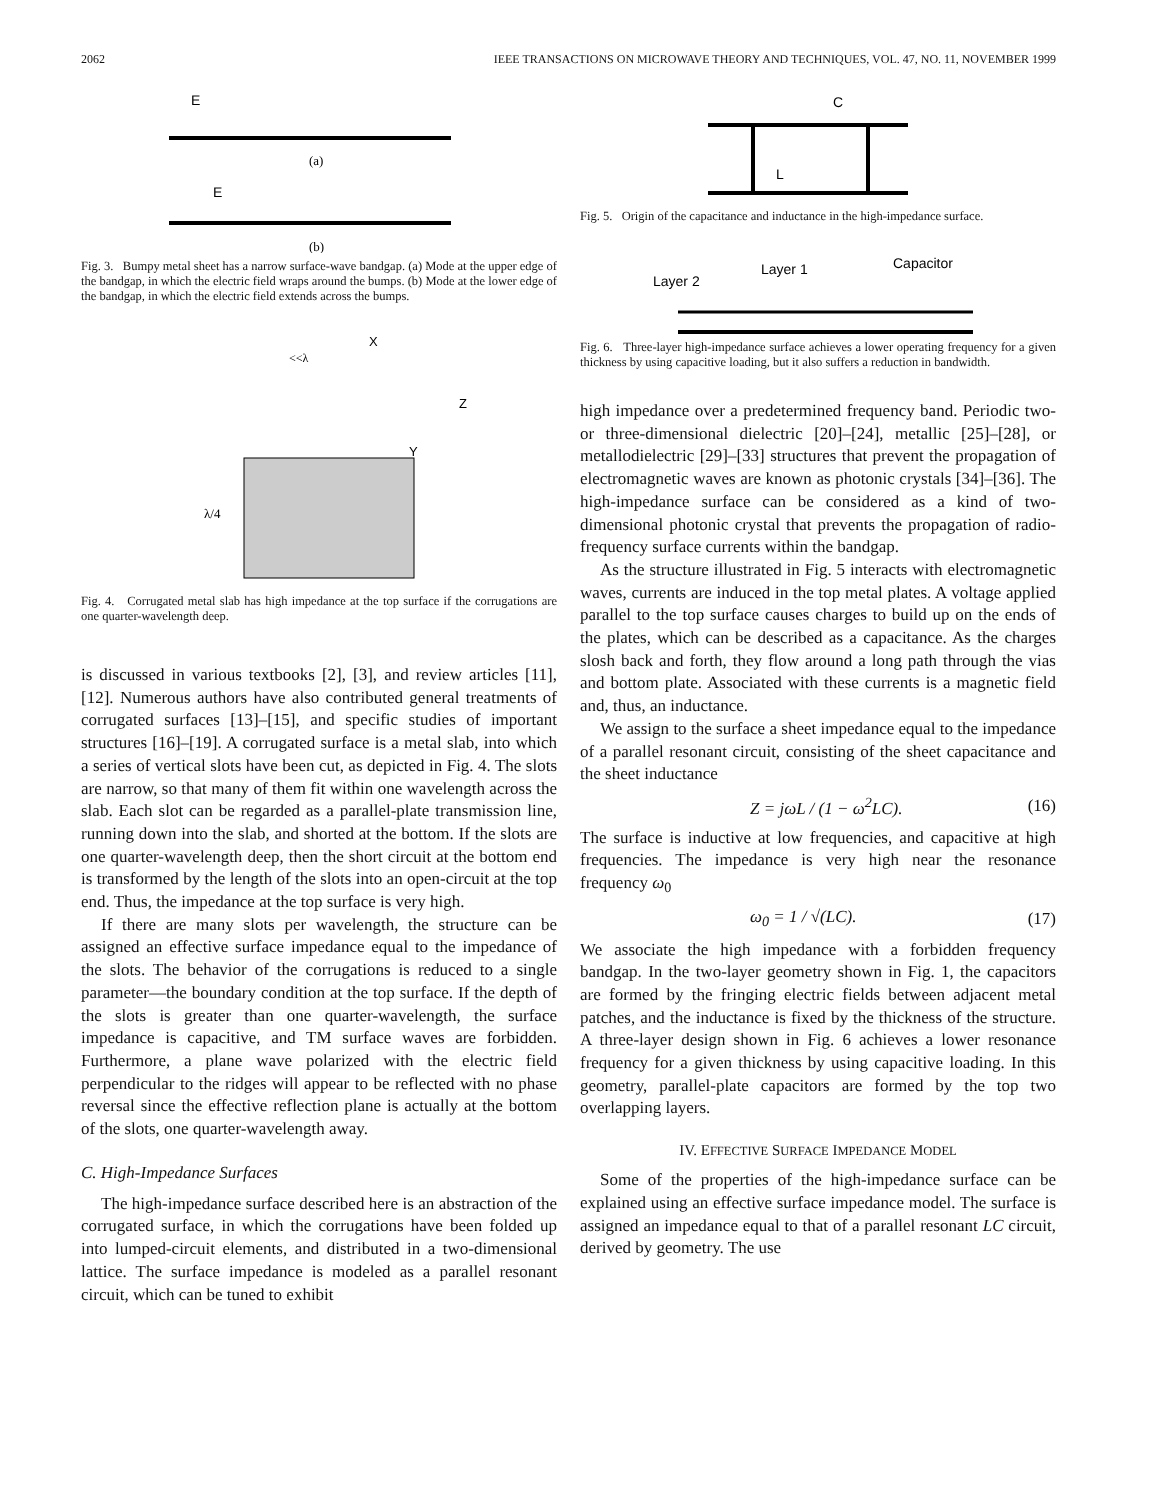2062 IEEE TRANSACTIONS ON MICROWAVE THEORY AND TECHNIQUES, VOL. 47, NO. 11, NOVEMBER 1999
E
(a)
E
(b)
Fig. 3. Bumpy metal sheet has a narrow surface-wave bandgap. (a) Mode at the upper edge of the bandgap, in which the electric field wraps around the bumps. (b) Mode at the lower edge of the bandgap, in which the electric field extends across the bumps.
X
<<λ
Z
Y
λ/4
Fig. 4. Corrugated metal slab has high impedance at the top surface if the corrugations are one quarter-wavelength deep.
is discussed in various textbooks [2], [3], and review articles [11], [12]. Numerous authors have also contributed general treatments of corrugated surfaces [13]–[15], and specific studies of important structures [16]–[19]. A corrugated surface is a metal slab, into which a series of vertical slots have been cut, as depicted in Fig. 4. The slots are narrow, so that many of them fit within one wavelength across the slab. Each slot can be regarded as a parallel-plate transmission line, running down into the slab, and shorted at the bottom. If the slots are one quarter-wavelength deep, then the short circuit at the bottom end is transformed by the length of the slots into an open-circuit at the top end. Thus, the impedance at the top surface is very high.
If there are many slots per wavelength, the structure can be assigned an effective surface impedance equal to the impedance of the slots. The behavior of the corrugations is reduced to a single parameter—the boundary condition at the top surface. If the depth of the slots is greater than one quarter-wavelength, the surface impedance is capacitive, and TM surface waves are forbidden. Furthermore, a plane wave polarized with the electric field perpendicular to the ridges will appear to be reflected with no phase reversal since the effective reflection plane is actually at the bottom of the slots, one quarter-wavelength away.
C. High-Impedance Surfaces
The high-impedance surface described here is an abstraction of the corrugated surface, in which the corrugations have been folded up into lumped-circuit elements, and distributed in a two-dimensional lattice. The surface impedance is modeled as a parallel resonant circuit, which can be tuned to exhibit
C
L
Fig. 5. Origin of the capacitance and inductance in the high-impedance surface.
Layer 2
Layer 1
Capacitor
Fig. 6. Three-layer high-impedance surface achieves a lower operating frequency for a given thickness by using capacitive loading, but it also suffers a reduction in bandwidth.
high impedance over a predetermined frequency band. Periodic two- or three-dimensional dielectric [20]–[24], metallic [25]–[28], or metallodielectric [29]–[33] structures that prevent the propagation of electromagnetic waves are known as photonic crystals [34]–[36]. The high-impedance surface can be considered as a kind of two-dimensional photonic crystal that prevents the propagation of radio-frequency surface currents within the bandgap.
As the structure illustrated in Fig. 5 interacts with electromagnetic waves, currents are induced in the top metal plates. A voltage applied parallel to the top surface causes charges to build up on the ends of the plates, which can be described as a capacitance. As the charges slosh back and forth, they flow around a long path through the vias and bottom plate. Associated with these currents is a magnetic field and, thus, an inductance.
We assign to the surface a sheet impedance equal to the impedance of a parallel resonant circuit, consisting of the sheet capacitance and the sheet inductance
Z = jωL / (1 − ω<sup>2</sup>LC). (16)
The surface is inductive at low frequencies, and capacitive at high frequencies. The impedance is very high near the resonance frequency ω<sub>0</sub>
ω<sub>0</sub> = 1 / √(LC). (17)
We associate the high impedance with a forbidden frequency bandgap. In the two-layer geometry shown in Fig. 1, the capacitors are formed by the fringing electric fields between adjacent metal patches, and the inductance is fixed by the thickness of the structure. A three-layer design shown in Fig. 6 achieves a lower resonance frequency for a given thickness by using capacitive loading. In this geometry, parallel-plate capacitors are formed by the top two overlapping layers.
IV. EFFECTIVE SURFACE IMPEDANCE MODEL
Some of the properties of the high-impedance surface can be explained using an effective surface impedance model. The surface is assigned an impedance equal to that of a parallel resonant LC circuit, derived by geometry. The use